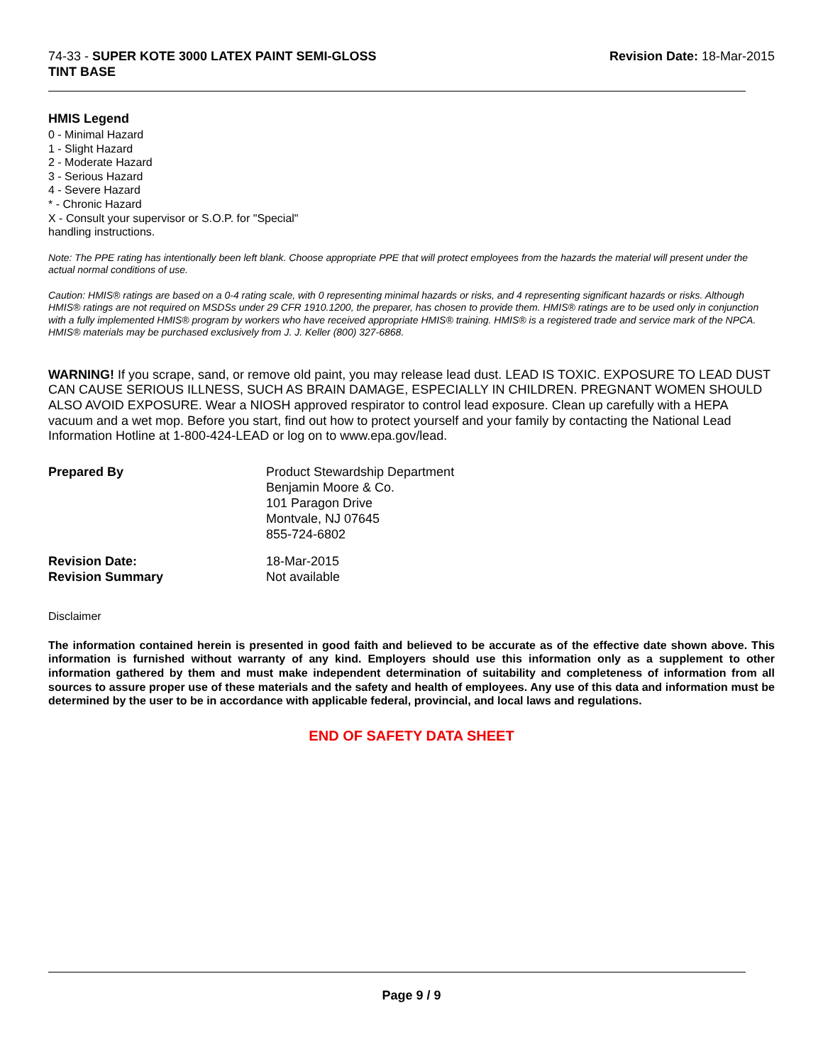74-33 - SUPER KOTE 3000 LATEX PAINT SEMI-GLOSS
TINT BASE
Revision Date: 18-Mar-2015
HMIS Legend
0 - Minimal Hazard
1 - Slight Hazard
2 - Moderate Hazard
3 - Serious Hazard
4 - Severe Hazard
* - Chronic Hazard
X - Consult your supervisor or S.O.P. for "Special"
handling instructions.
Note: The PPE rating has intentionally been left blank. Choose appropriate PPE that will protect employees from the hazards the material will present under the actual normal conditions of use.
Caution: HMIS® ratings are based on a 0-4 rating scale, with 0 representing minimal hazards or risks, and 4 representing significant hazards or risks. Although HMIS® ratings are not required on MSDSs under 29 CFR 1910.1200, the preparer, has chosen to provide them. HMIS® ratings are to be used only in conjunction with a fully implemented HMIS® program by workers who have received appropriate HMIS® training. HMIS® is a registered trade and service mark of the NPCA. HMIS® materials may be purchased exclusively from J. J. Keller (800) 327-6868.
WARNING! If you scrape, sand, or remove old paint, you may release lead dust. LEAD IS TOXIC. EXPOSURE TO LEAD DUST CAN CAUSE SERIOUS ILLNESS, SUCH AS BRAIN DAMAGE, ESPECIALLY IN CHILDREN. PREGNANT WOMEN SHOULD ALSO AVOID EXPOSURE. Wear a NIOSH approved respirator to control lead exposure. Clean up carefully with a HEPA vacuum and a wet mop. Before you start, find out how to protect yourself and your family by contacting the National Lead Information Hotline at 1-800-424-LEAD or log on to www.epa.gov/lead.
| Prepared By | Product Stewardship Department Benjamin Moore & Co. 101 Paragon Drive Montvale, NJ 07645 855-724-6802 |
| Revision Date: | 18-Mar-2015 |
| Revision Summary | Not available |
Disclaimer
The information contained herein is presented in good faith and believed to be accurate as of the effective date shown above. This information is furnished without warranty of any kind. Employers should use this information only as a supplement to other information gathered by them and must make independent determination of suitability and completeness of information from all sources to assure proper use of these materials and the safety and health of employees. Any use of this data and information must be determined by the user to be in accordance with applicable federal, provincial, and local laws and regulations.
END OF SAFETY DATA SHEET
Page 9 / 9